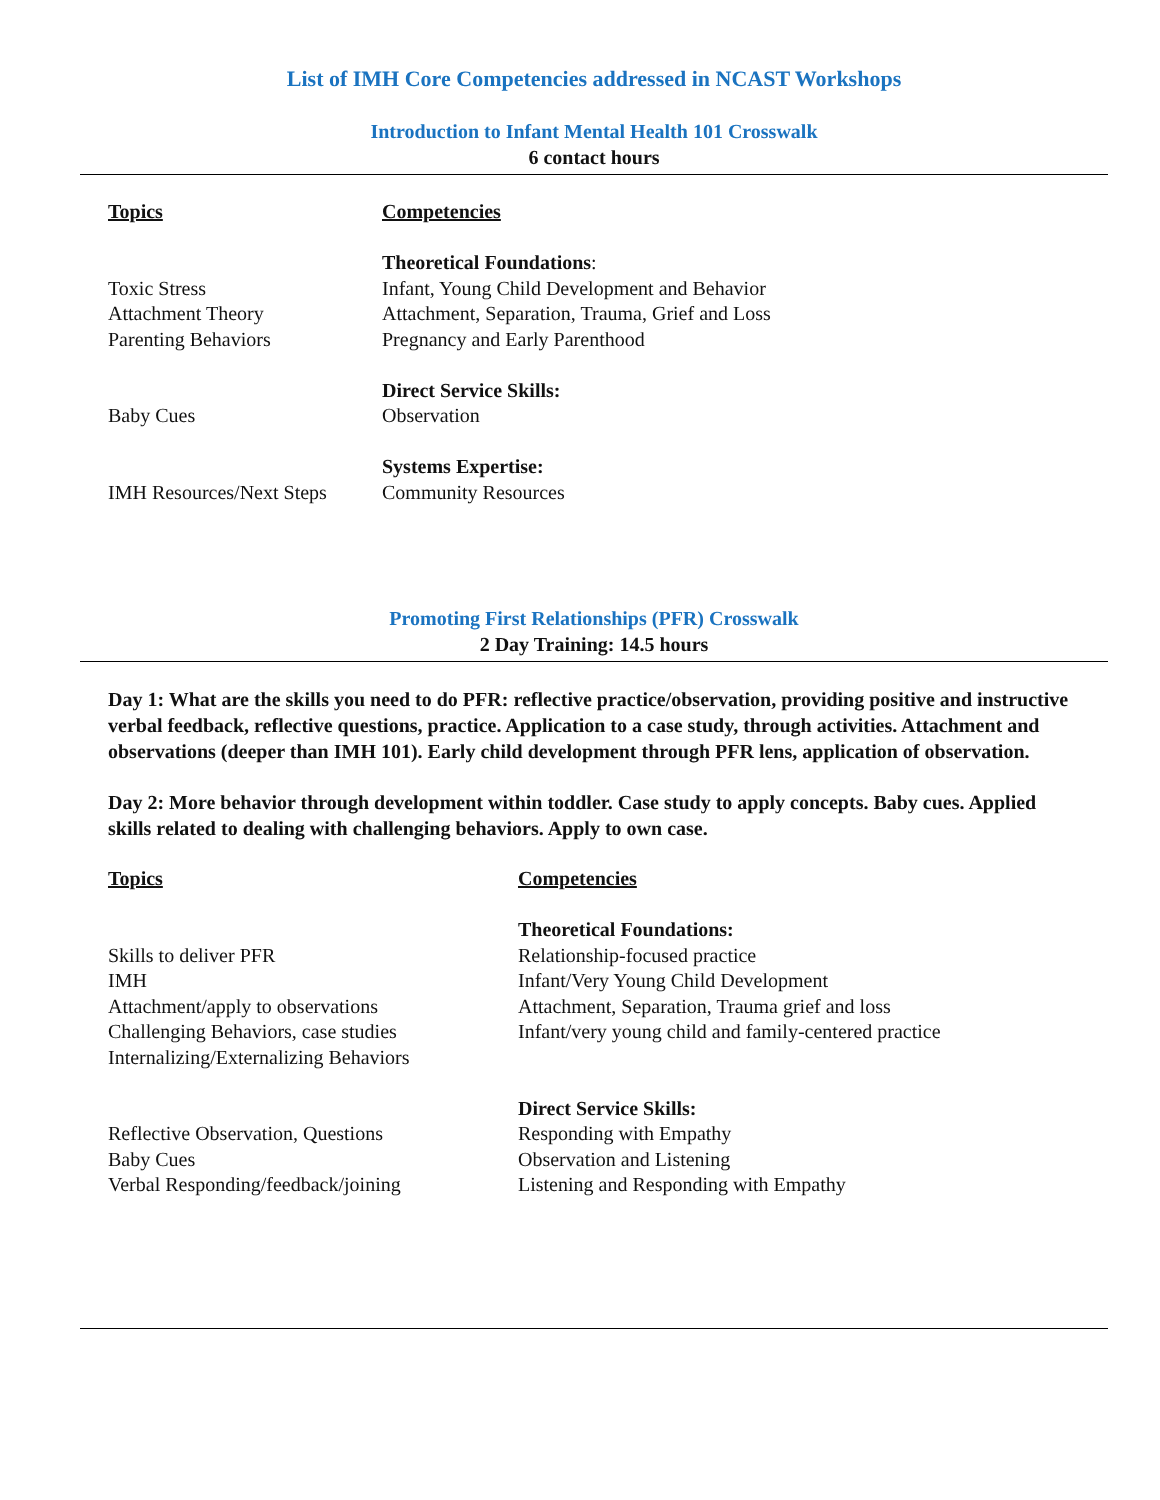List of IMH Core Competencies addressed in NCAST Workshops
Introduction to Infant Mental Health 101 Crosswalk
6 contact hours
| Topics | Competencies |
| | Theoretical Foundations : |
| Toxic Stress | Infant, Young Child Development and Behavior |
| Attachment Theory | Attachment, Separation, Trauma, Grief and Loss |
| Parenting Behaviors | Pregnancy and Early Parenthood |
| | Direct Service Skills: |
| Baby Cues | Observation |
| | Systems Expertise: |
| IMH Resources/Next Steps | Community Resources |
Promoting First Relationships (PFR) Crosswalk
2 Day Training: 14.5 hours
Day 1: What are the skills you need to do PFR: reflective practice/observation, providing positive and instructive verbal feedback, reflective questions, practice. Application to a case study, through activities. Attachment and observations (deeper than IMH 101). Early child development through PFR lens, application of observation.
Day 2: More behavior through development within toddler. Case study to apply concepts. Baby cues. Applied skills related to dealing with challenging behaviors. Apply to own case.
| Topics | Competencies |
| | Theoretical Foundations: |
| Skills to deliver PFR | Relationship-focused practice |
| IMH | Infant/Very Young Child Development |
| Attachment/apply to observations | Attachment, Separation, Trauma grief and loss |
| Challenging Behaviors, case studies | Infant/very young child and family-centered practice |
| Internalizing/Externalizing Behaviors | |
| | Direct Service Skills: |
| Reflective Observation, Questions | Responding with Empathy |
| Baby Cues | Observation and Listening |
| Verbal Responding/feedback/joining | Listening and Responding with Empathy |